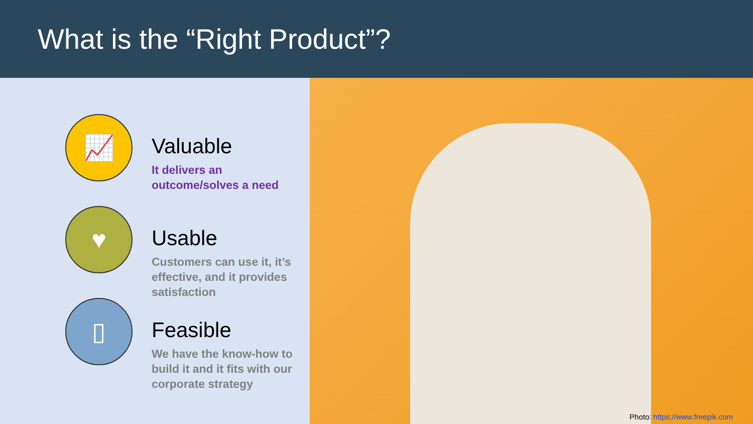What is the “Right Product”?
📈
Valuable
It delivers an
outcome/solves a need
♥
Usable
Customers can use it, it’s effective, and it provides satisfaction
▯
Feasible
We have the know-how to build it and it fits with our corporate strategy
Photo: https://www.freepik.com